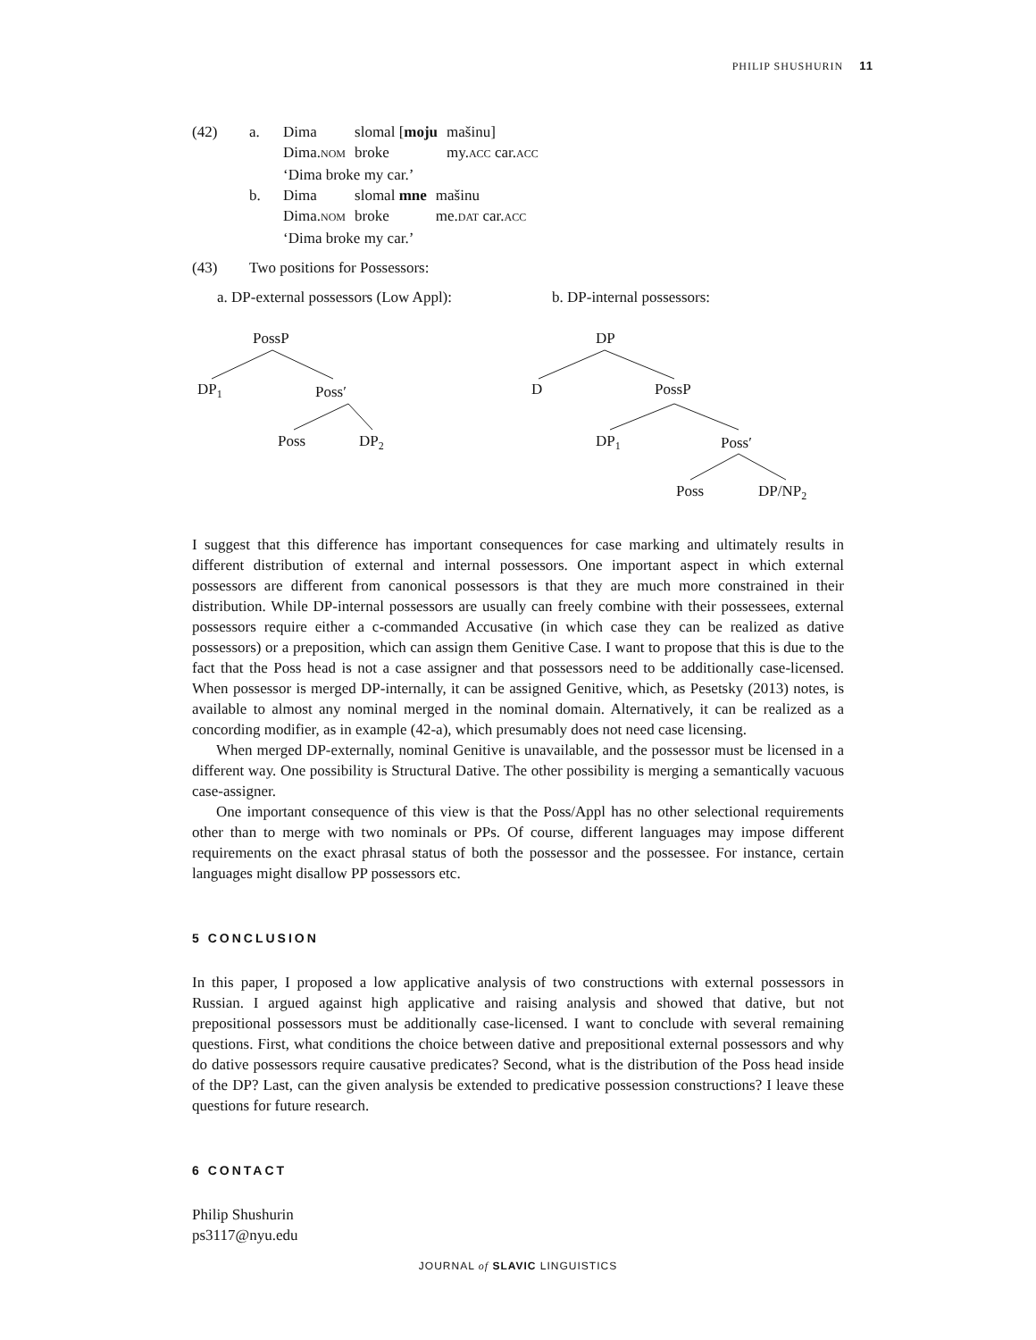PHILIP SHUSHURIN 11
| (42) | a. | / Dima / slomal [ moju / mašinu] / / Dima. NOM / broke / my. ACC car. ACC / ‘Dima broke my car.’ |
| | b. | / Dima / slomal mne / mašinu / / Dima. NOM / broke / me. DAT car. ACC / ‘Dima broke my car.’ |
| (43) | Two positions for Possessors: | |
a. DP-external possessors (Low Appl):
b. DP-internal possessors:
PossP
DP1
Poss′
Poss
DP2
DP
D
PossP
DP1
Poss′
Poss
DP/NP2
I suggest that this difference has important consequences for case marking and ultimately results in different distribution of external and internal possessors. One important aspect in which external possessors are different from canonical possessors is that they are much more constrained in their distribution. While DP-internal possessors are usually can freely combine with their possessees, external possessors require either a c-commanded Accusative (in which case they can be realized as dative possessors) or a preposition, which can assign them Genitive Case. I want to propose that this is due to the fact that the Poss head is not a case assigner and that possessors need to be additionally case-licensed. When possessor is merged DP-internally, it can be assigned Genitive, which, as Pesetsky (2013) notes, is available to almost any nominal merged in the nominal domain. Alternatively, it can be realized as a concording modifier, as in example (42-a), which presumably does not need case licensing.
When merged DP-externally, nominal Genitive is unavailable, and the possessor must be licensed in a different way. One possibility is Structural Dative. The other possibility is merging a semantically vacuous case-assigner.
One important consequence of this view is that the Poss/Appl has no other selectional requirements other than to merge with two nominals or PPs. Of course, different languages may impose different requirements on the exact phrasal status of both the possessor and the possessee. For instance, certain languages might disallow PP possessors etc.
5 CONCLUSION
In this paper, I proposed a low applicative analysis of two constructions with external possessors in Russian. I argued against high applicative and raising analysis and showed that dative, but not prepositional possessors must be additionally case-licensed. I want to conclude with several remaining questions. First, what conditions the choice between dative and prepositional external possessors and why do dative possessors require causative predicates? Second, what is the distribution of the Poss head inside of the DP? Last, can the given analysis be extended to predicative possession constructions? I leave these questions for future research.
6 CONTACT
Philip Shushurin
ps3117@nyu.edu
JOURNAL of SLAVIC LINGUISTICS